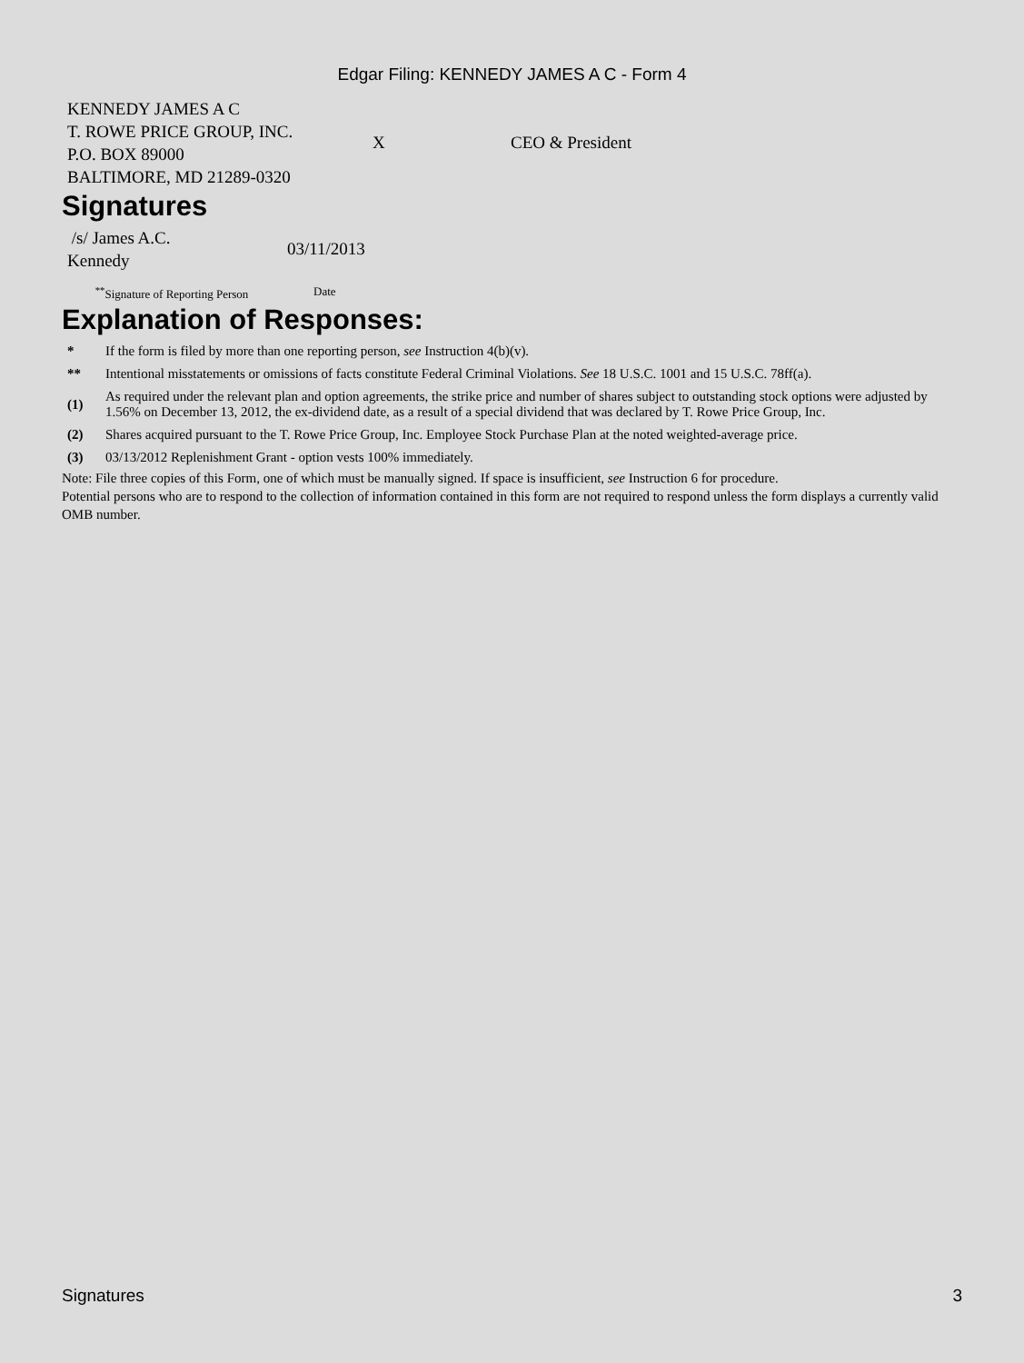Edgar Filing: KENNEDY JAMES A C - Form 4
| KENNEDY JAMES A C T. ROWE PRICE GROUP, INC. P.O. BOX 89000 BALTIMORE, MD 21289-0320 | X | CEO & President |
Signatures
| /s/ James A.C. Kennedy | 03/11/2013 |
| <sup>**</sup> Signature of Reporting Person | Date |
Explanation of Responses:
| * | If the form is filed by more than one reporting person, see Instruction 4(b)(v). |
| ** | Intentional misstatements or omissions of facts constitute Federal Criminal Violations. See 18 U.S.C. 1001 and 15 U.S.C. 78ff(a). |
| (1) | As required under the relevant plan and option agreements, the strike price and number of shares subject to outstanding stock options were adjusted by 1.56% on December 13, 2012, the ex-dividend date, as a result of a special dividend that was declared by T. Rowe Price Group, Inc. |
| (2) | Shares acquired pursuant to the T. Rowe Price Group, Inc. Employee Stock Purchase Plan at the noted weighted-average price. |
| (3) | 03/13/2012 Replenishment Grant - option vests 100% immediately. |
Note: File three copies of this Form, one of which must be manually signed. If space is insufficient, see Instruction 6 for procedure.
Potential persons who are to respond to the collection of information contained in this form are not required to respond unless the form displays a currently valid OMB number.
Signatures 3